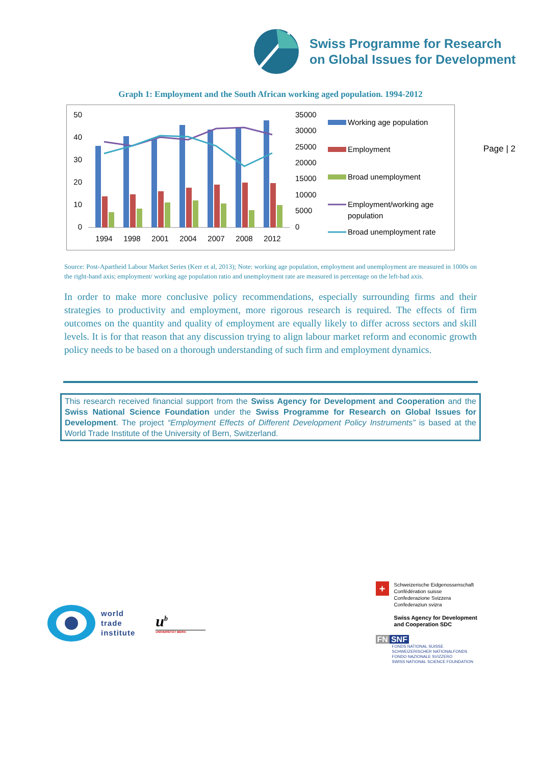Swiss Programme for Research
on Global Issues for Development
Graph 1: Employment and the South African working aged population. 1994-2012
50
40
30
20
10
0
35000
30000
25000
20000
15000
10000
5000
0
1994
1998
2001
2004
2007
2008
2012
Working age population
Employment
Broad unemployment
Employment/working age
population
Broad unemployment rate
Page | 2
Source: Post-Apartheid Labour Market Series (Kerr et al, 2013); Note: working age population, employment and unemployment are measured in 1000s on the right-hand axis; employment/ working age population ratio and unemployment rate are measured in percentage on the left-had axis.
In order to make more conclusive policy recommendations, especially surrounding firms and their strategies to productivity and employment, more rigorous research is required. The effects of firm outcomes on the quantity and quality of employment are equally likely to differ across sectors and skill levels. It is for that reason that any discussion trying to align labour market reform and economic growth policy needs to be based on a thorough understanding of such firm and employment dynamics.
This research received financial support from the Swiss Agency for Development and Cooperation and the Swiss National Science Foundation under the Swiss Programme for Research on Global Issues for Development. The project “Employment Effects of Different Development Policy Instruments” is based at the World Trade Institute of the University of Bern, Switzerland.
world
trade
institute
u<sup>b</sup>
UNIVERSITÄT BERN
+
Schweizerische Eidgenossenschaft
Confédération suisse
Confederazione Svizzera
Confederaziun svizra
Swiss Agency for Development
and Cooperation SDC
FN SNF
FONDS NATIONAL SUISSE
SCHWEIZERISCHER NATIONALFONDS
FONDO NAZIONALE SVIZZERO
SWISS NATIONAL SCIENCE FOUNDATION